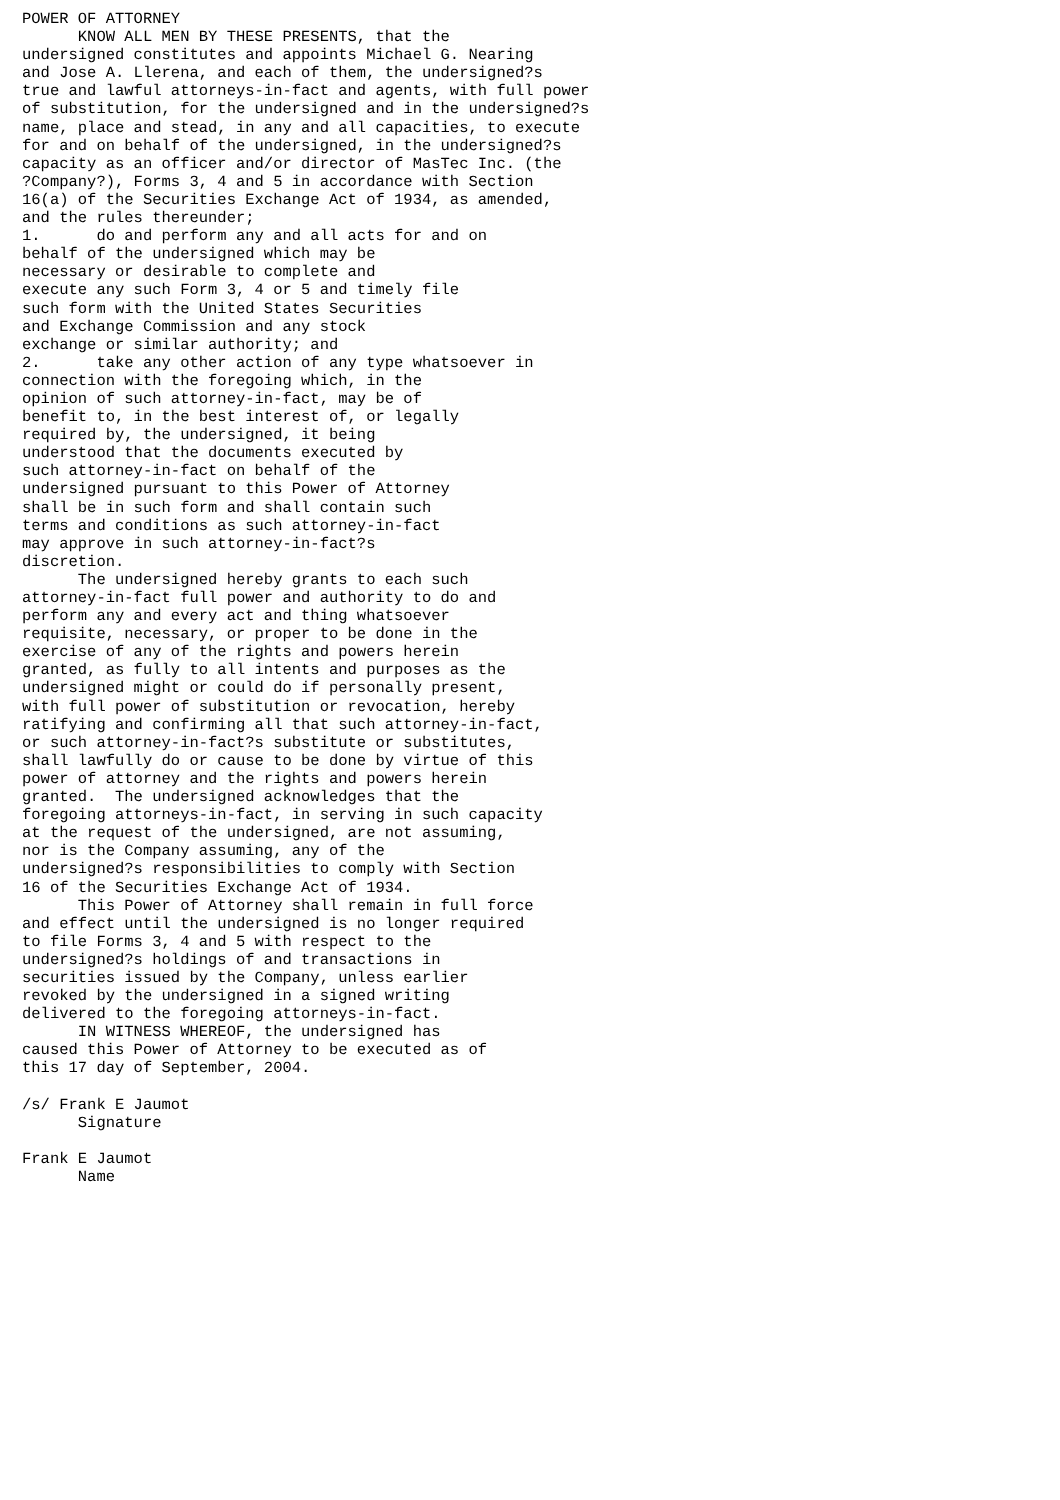POWER OF ATTORNEY
      KNOW ALL MEN BY THESE PRESENTS, that the
undersigned constitutes and appoints Michael G. Nearing
and Jose A. Llerena, and each of them, the undersigned?s
true and lawful attorneys-in-fact and agents, with full power
of substitution, for the undersigned and in the undersigned?s
name, place and stead, in any and all capacities, to execute
for and on behalf of the undersigned, in the undersigned?s
capacity as an officer and/or director of MasTec Inc. (the
?Company?), Forms 3, 4 and 5 in accordance with Section
16(a) of the Securities Exchange Act of 1934, as amended,
and the rules thereunder;
1.      do and perform any and all acts for and on
behalf of the undersigned which may be
necessary or desirable to complete and
execute any such Form 3, 4 or 5 and timely file
such form with the United States Securities
and Exchange Commission and any stock
exchange or similar authority; and
2.      take any other action of any type whatsoever in
connection with the foregoing which, in the
opinion of such attorney-in-fact, may be of
benefit to, in the best interest of, or legally
required by, the undersigned, it being
understood that the documents executed by
such attorney-in-fact on behalf of the
undersigned pursuant to this Power of Attorney
shall be in such form and shall contain such
terms and conditions as such attorney-in-fact
may approve in such attorney-in-fact?s
discretion.
      The undersigned hereby grants to each such
attorney-in-fact full power and authority to do and
perform any and every act and thing whatsoever
requisite, necessary, or proper to be done in the
exercise of any of the rights and powers herein
granted, as fully to all intents and purposes as the
undersigned might or could do if personally present,
with full power of substitution or revocation, hereby
ratifying and confirming all that such attorney-in-fact,
or such attorney-in-fact?s substitute or substitutes,
shall lawfully do or cause to be done by virtue of this
power of attorney and the rights and powers herein
granted.  The undersigned acknowledges that the
foregoing attorneys-in-fact, in serving in such capacity
at the request of the undersigned, are not assuming,
nor is the Company assuming, any of the
undersigned?s responsibilities to comply with Section
16 of the Securities Exchange Act of 1934.
      This Power of Attorney shall remain in full force
and effect until the undersigned is no longer required
to file Forms 3, 4 and 5 with respect to the
undersigned?s holdings of and transactions in
securities issued by the Company, unless earlier
revoked by the undersigned in a signed writing
delivered to the foregoing attorneys-in-fact.
      IN WITNESS WHEREOF, the undersigned has
caused this Power of Attorney to be executed as of
this 17 day of September, 2004.

/s/ Frank E Jaumot
      Signature

Frank E Jaumot
      Name